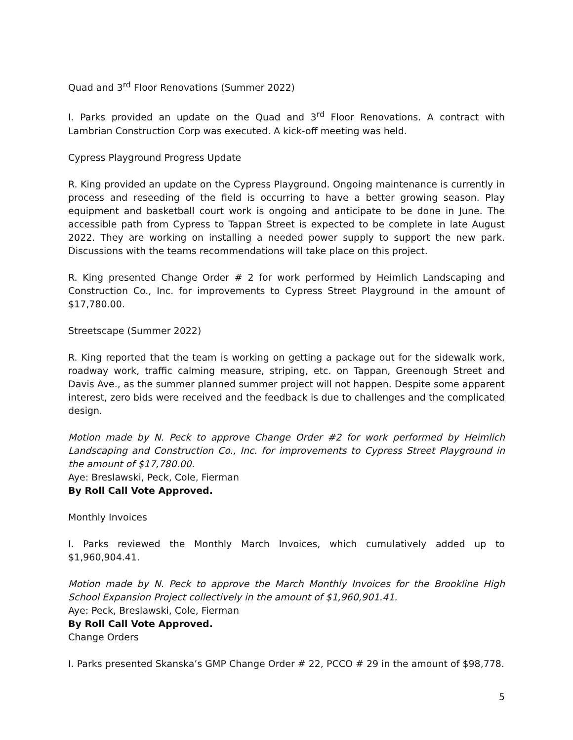Quad and 3<sup>rd</sup> Floor Renovations (Summer 2022)
I. Parks provided an update on the Quad and 3<sup>rd</sup> Floor Renovations. A contract with Lambrian Construction Corp was executed. A kick-off meeting was held.
Cypress Playground Progress Update
R. King provided an update on the Cypress Playground. Ongoing maintenance is currently in process and reseeding of the field is occurring to have a better growing season. Play equipment and basketball court work is ongoing and anticipate to be done in June. The accessible path from Cypress to Tappan Street is expected to be complete in late August 2022. They are working on installing a needed power supply to support the new park. Discussions with the teams recommendations will take place on this project.
R. King presented Change Order # 2 for work performed by Heimlich Landscaping and Construction Co., Inc. for improvements to Cypress Street Playground in the amount of $17,780.00.
Streetscape (Summer 2022)
R. King reported that the team is working on getting a package out for the sidewalk work, roadway work, traffic calming measure, striping, etc. on Tappan, Greenough Street and Davis Ave., as the summer planned summer project will not happen. Despite some apparent interest, zero bids were received and the feedback is due to challenges and the complicated design.
Motion made by N. Peck to approve Change Order #2 for work performed by Heimlich Landscaping and Construction Co., Inc. for improvements to Cypress Street Playground in the amount of $17,780.00.
Aye: Breslawski, Peck, Cole, Fierman
By Roll Call Vote Approved.
Monthly Invoices
I. Parks reviewed the Monthly March Invoices, which cumulatively added up to $1,960,904.41.
Motion made by N. Peck to approve the March Monthly Invoices for the Brookline High School Expansion Project collectively in the amount of $1,960,901.41.
Aye: Peck, Breslawski, Cole, Fierman
By Roll Call Vote Approved.
Change Orders
I. Parks presented Skanska’s GMP Change Order # 22, PCCO # 29 in the amount of $98,778.
5